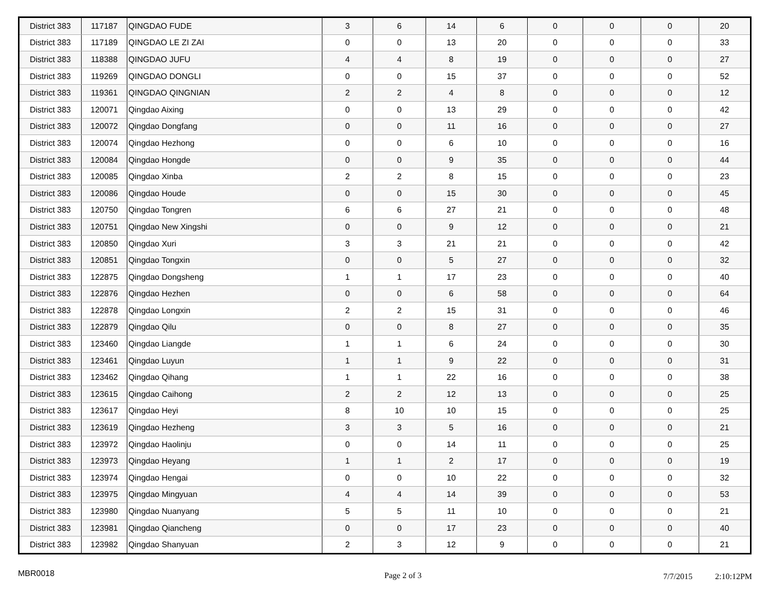| District 383 | 117187 | QINGDAO FUDE | 3 | 6 | 14 | 6 | 0 | 0 | 0 | 20 |
| District 383 | 117189 | QINGDAO LE ZI ZAI | 0 | 0 | 13 | 20 | 0 | 0 | 0 | 33 |
| District 383 | 118388 | QINGDAO JUFU | 4 | 4 | 8 | 19 | 0 | 0 | 0 | 27 |
| District 383 | 119269 | QINGDAO DONGLI | 0 | 0 | 15 | 37 | 0 | 0 | 0 | 52 |
| District 383 | 119361 | QINGDAO QINGNIAN | 2 | 2 | 4 | 8 | 0 | 0 | 0 | 12 |
| District 383 | 120071 | Qingdao Aixing | 0 | 0 | 13 | 29 | 0 | 0 | 0 | 42 |
| District 383 | 120072 | Qingdao Dongfang | 0 | 0 | 11 | 16 | 0 | 0 | 0 | 27 |
| District 383 | 120074 | Qingdao Hezhong | 0 | 0 | 6 | 10 | 0 | 0 | 0 | 16 |
| District 383 | 120084 | Qingdao Hongde | 0 | 0 | 9 | 35 | 0 | 0 | 0 | 44 |
| District 383 | 120085 | Qingdao Xinba | 2 | 2 | 8 | 15 | 0 | 0 | 0 | 23 |
| District 383 | 120086 | Qingdao Houde | 0 | 0 | 15 | 30 | 0 | 0 | 0 | 45 |
| District 383 | 120750 | Qingdao Tongren | 6 | 6 | 27 | 21 | 0 | 0 | 0 | 48 |
| District 383 | 120751 | Qingdao New Xingshi | 0 | 0 | 9 | 12 | 0 | 0 | 0 | 21 |
| District 383 | 120850 | Qingdao Xuri | 3 | 3 | 21 | 21 | 0 | 0 | 0 | 42 |
| District 383 | 120851 | Qingdao Tongxin | 0 | 0 | 5 | 27 | 0 | 0 | 0 | 32 |
| District 383 | 122875 | Qingdao Dongsheng | 1 | 1 | 17 | 23 | 0 | 0 | 0 | 40 |
| District 383 | 122876 | Qingdao Hezhen | 0 | 0 | 6 | 58 | 0 | 0 | 0 | 64 |
| District 383 | 122878 | Qingdao Longxin | 2 | 2 | 15 | 31 | 0 | 0 | 0 | 46 |
| District 383 | 122879 | Qingdao Qilu | 0 | 0 | 8 | 27 | 0 | 0 | 0 | 35 |
| District 383 | 123460 | Qingdao Liangde | 1 | 1 | 6 | 24 | 0 | 0 | 0 | 30 |
| District 383 | 123461 | Qingdao Luyun | 1 | 1 | 9 | 22 | 0 | 0 | 0 | 31 |
| District 383 | 123462 | Qingdao Qihang | 1 | 1 | 22 | 16 | 0 | 0 | 0 | 38 |
| District 383 | 123615 | Qingdao Caihong | 2 | 2 | 12 | 13 | 0 | 0 | 0 | 25 |
| District 383 | 123617 | Qingdao Heyi | 8 | 10 | 10 | 15 | 0 | 0 | 0 | 25 |
| District 383 | 123619 | Qingdao Hezheng | 3 | 3 | 5 | 16 | 0 | 0 | 0 | 21 |
| District 383 | 123972 | Qingdao Haolinju | 0 | 0 | 14 | 11 | 0 | 0 | 0 | 25 |
| District 383 | 123973 | Qingdao Heyang | 1 | 1 | 2 | 17 | 0 | 0 | 0 | 19 |
| District 383 | 123974 | Qingdao Hengai | 0 | 0 | 10 | 22 | 0 | 0 | 0 | 32 |
| District 383 | 123975 | Qingdao Mingyuan | 4 | 4 | 14 | 39 | 0 | 0 | 0 | 53 |
| District 383 | 123980 | Qingdao Nuanyang | 5 | 5 | 11 | 10 | 0 | 0 | 0 | 21 |
| District 383 | 123981 | Qingdao Qiancheng | 0 | 0 | 17 | 23 | 0 | 0 | 0 | 40 |
| District 383 | 123982 | Qingdao Shanyuan | 2 | 3 | 12 | 9 | 0 | 0 | 0 | 21 |
MBR0018
Page 2 of 3 7/7/2015 2:10:12PM